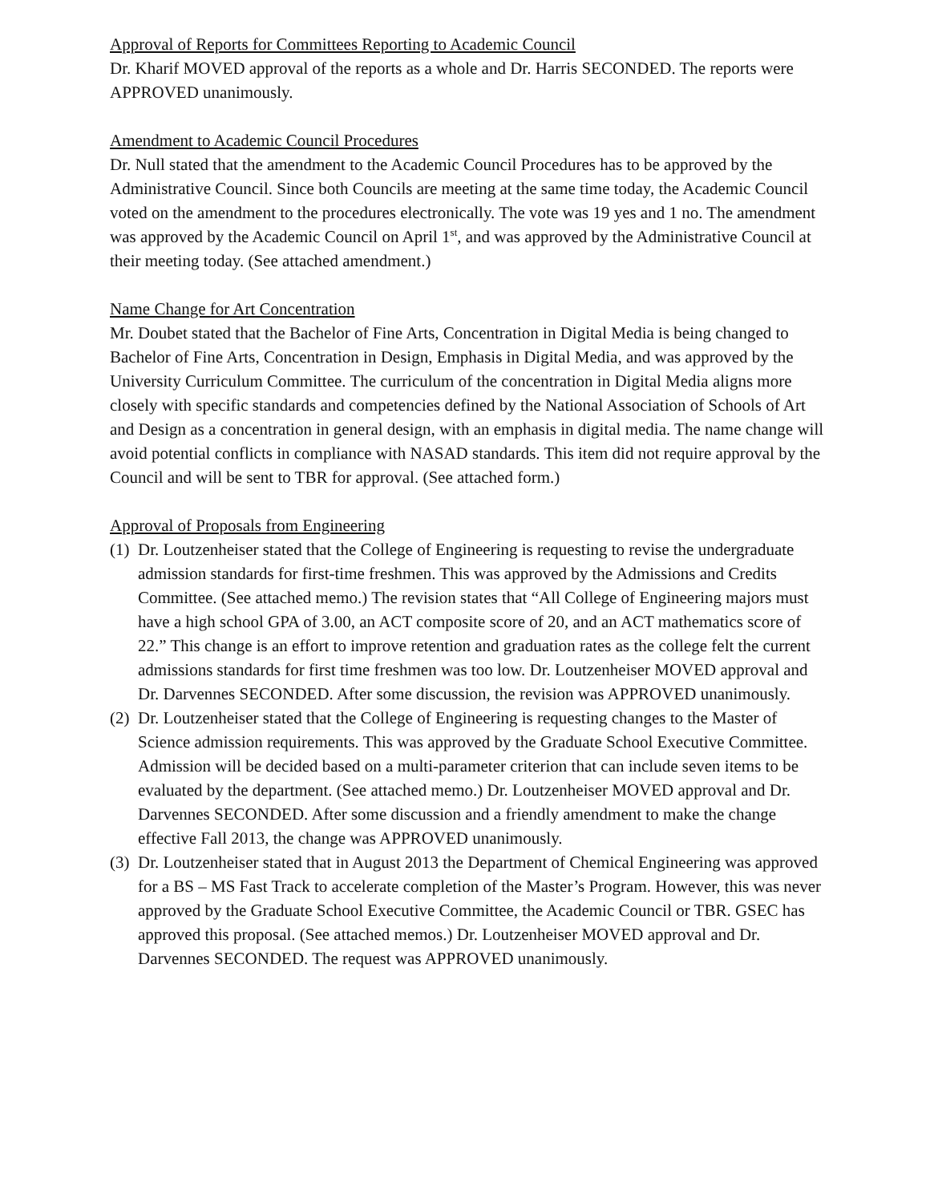Approval of Reports for Committees Reporting to Academic Council
Dr. Kharif MOVED approval of the reports as a whole and Dr. Harris SECONDED. The reports were APPROVED unanimously.
Amendment to Academic Council Procedures
Dr. Null stated that the amendment to the Academic Council Procedures has to be approved by the Administrative Council. Since both Councils are meeting at the same time today, the Academic Council voted on the amendment to the procedures electronically. The vote was 19 yes and 1 no. The amendment was approved by the Academic Council on April 1<sup>st</sup>, and was approved by the Administrative Council at their meeting today. (See attached amendment.)
Name Change for Art Concentration
Mr. Doubet stated that the Bachelor of Fine Arts, Concentration in Digital Media is being changed to Bachelor of Fine Arts, Concentration in Design, Emphasis in Digital Media, and was approved by the University Curriculum Committee. The curriculum of the concentration in Digital Media aligns more closely with specific standards and competencies defined by the National Association of Schools of Art and Design as a concentration in general design, with an emphasis in digital media. The name change will avoid potential conflicts in compliance with NASAD standards. This item did not require approval by the Council and will be sent to TBR for approval. (See attached form.)
Approval of Proposals from Engineering
(1) Dr. Loutzenheiser stated that the College of Engineering is requesting to revise the undergraduate admission standards for first-time freshmen. This was approved by the Admissions and Credits Committee. (See attached memo.) The revision states that “All College of Engineering majors must have a high school GPA of 3.00, an ACT composite score of 20, and an ACT mathematics score of 22.” This change is an effort to improve retention and graduation rates as the college felt the current admissions standards for first time freshmen was too low. Dr. Loutzenheiser MOVED approval and Dr. Darvennes SECONDED. After some discussion, the revision was APPROVED unanimously.
(2) Dr. Loutzenheiser stated that the College of Engineering is requesting changes to the Master of Science admission requirements. This was approved by the Graduate School Executive Committee. Admission will be decided based on a multi-parameter criterion that can include seven items to be evaluated by the department. (See attached memo.) Dr. Loutzenheiser MOVED approval and Dr. Darvennes SECONDED. After some discussion and a friendly amendment to make the change effective Fall 2013, the change was APPROVED unanimously.
(3) Dr. Loutzenheiser stated that in August 2013 the Department of Chemical Engineering was approved for a BS – MS Fast Track to accelerate completion of the Master’s Program. However, this was never approved by the Graduate School Executive Committee, the Academic Council or TBR. GSEC has approved this proposal. (See attached memos.) Dr. Loutzenheiser MOVED approval and Dr. Darvennes SECONDED. The request was APPROVED unanimously.